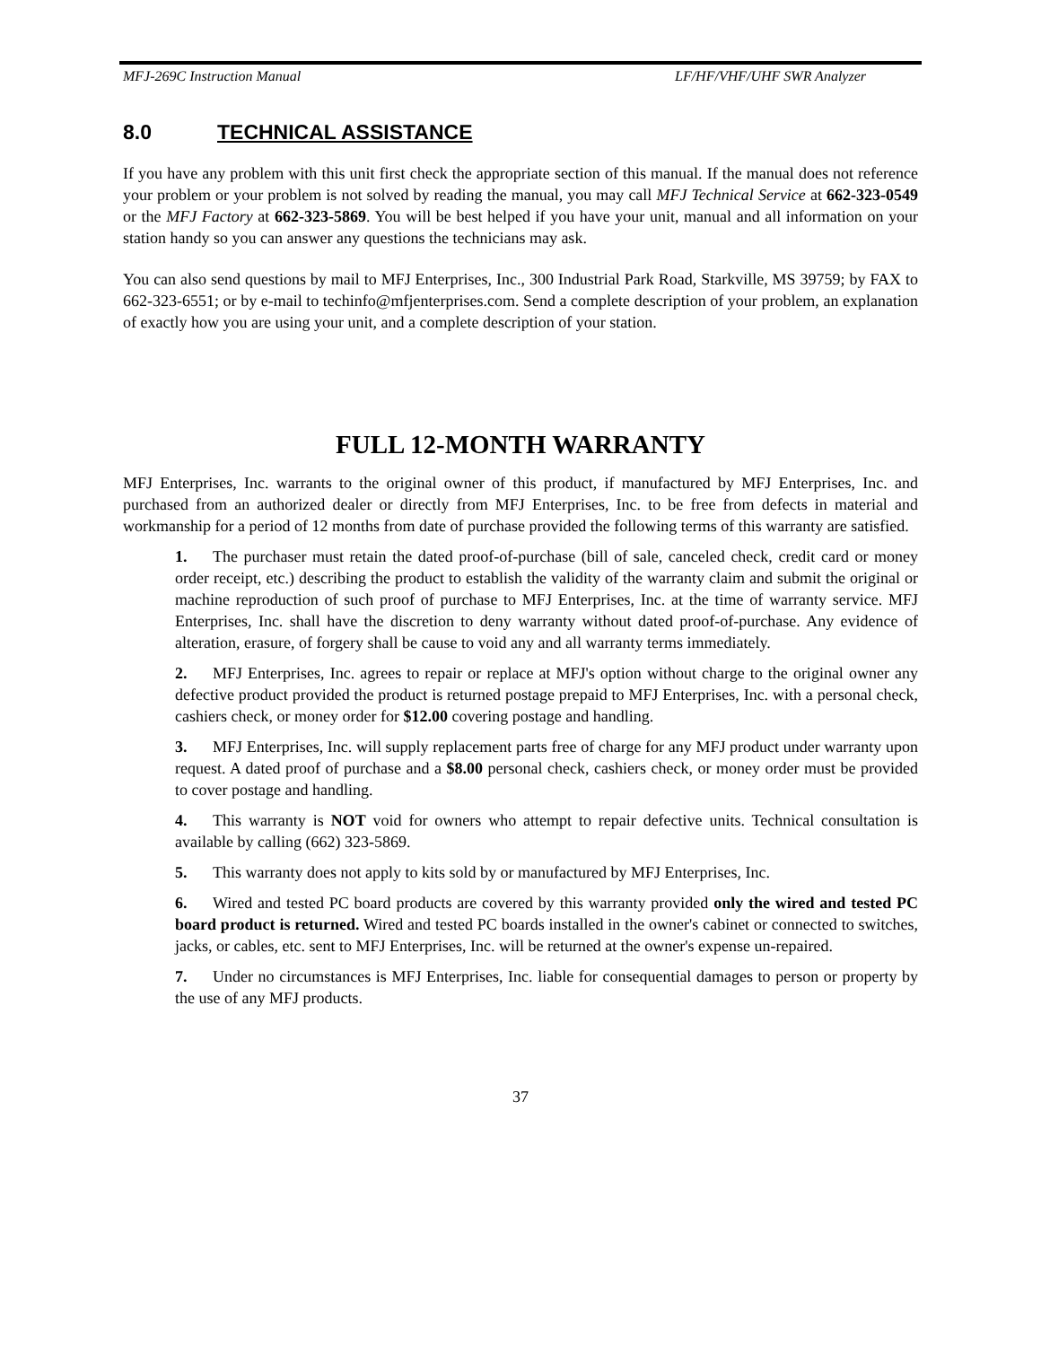MFJ-269C Instruction Manual LF/HF/VHF/UHF SWR Analyzer
8.0 TECHNICAL ASSISTANCE
If you have any problem with this unit first check the appropriate section of this manual. If the manual does not reference your problem or your problem is not solved by reading the manual, you may call MFJ Technical Service at 662-323-0549 or the MFJ Factory at 662-323-5869. You will be best helped if you have your unit, manual and all information on your station handy so you can answer any questions the technicians may ask.
You can also send questions by mail to MFJ Enterprises, Inc., 300 Industrial Park Road, Starkville, MS 39759; by FAX to 662-323-6551; or by e-mail to techinfo@mfjenterprises.com. Send a complete description of your problem, an explanation of exactly how you are using your unit, and a complete description of your station.
FULL 12-MONTH WARRANTY
MFJ Enterprises, Inc. warrants to the original owner of this product, if manufactured by MFJ Enterprises, Inc. and purchased from an authorized dealer or directly from MFJ Enterprises, Inc. to be free from defects in material and workmanship for a period of 12 months from date of purchase provided the following terms of this warranty are satisfied.
1. The purchaser must retain the dated proof-of-purchase (bill of sale, canceled check, credit card or money order receipt, etc.) describing the product to establish the validity of the warranty claim and submit the original or machine reproduction of such proof of purchase to MFJ Enterprises, Inc. at the time of warranty service. MFJ Enterprises, Inc. shall have the discretion to deny warranty without dated proof-of-purchase. Any evidence of alteration, erasure, of forgery shall be cause to void any and all warranty terms immediately.
2. MFJ Enterprises, Inc. agrees to repair or replace at MFJ's option without charge to the original owner any defective product provided the product is returned postage prepaid to MFJ Enterprises, Inc. with a personal check, cashiers check, or money order for $12.00 covering postage and handling.
3. MFJ Enterprises, Inc. will supply replacement parts free of charge for any MFJ product under warranty upon request. A dated proof of purchase and a $8.00 personal check, cashiers check, or money order must be provided to cover postage and handling.
4. This warranty is NOT void for owners who attempt to repair defective units. Technical consultation is available by calling (662) 323-5869.
5. This warranty does not apply to kits sold by or manufactured by MFJ Enterprises, Inc.
6. Wired and tested PC board products are covered by this warranty provided only the wired and tested PC board product is returned. Wired and tested PC boards installed in the owner's cabinet or connected to switches, jacks, or cables, etc. sent to MFJ Enterprises, Inc. will be returned at the owner's expense un-repaired.
7. Under no circumstances is MFJ Enterprises, Inc. liable for consequential damages to person or property by the use of any MFJ products.
37